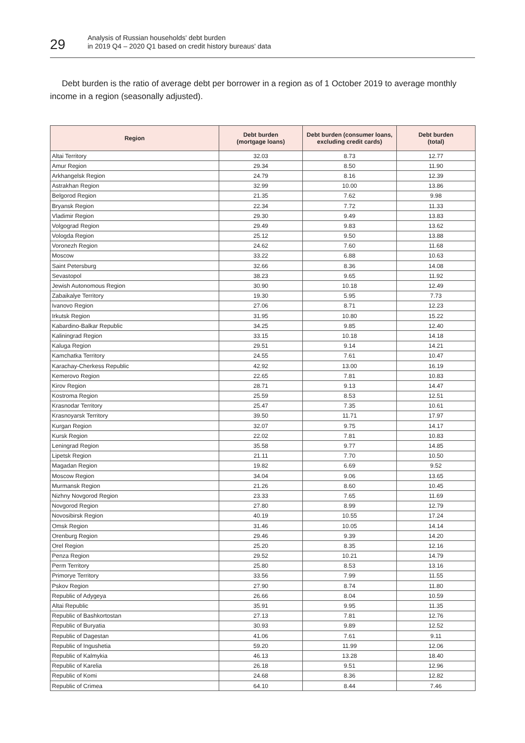29
Analysis of Russian households' debt burden
in 2019 Q4 – 2020 Q1 based on credit history bureaus' data
Debt burden is the ratio of average debt per borrower in a region as of 1 October 2019 to average monthly income in a region (seasonally adjusted).
| Region | Debt burden (mortgage loans) | Debt burden (consumer loans, excluding credit cards) | Debt burden (total) |
| --- | --- | --- | --- |
| Altai Territory | 32.03 | 8.73 | 12.77 |
| Amur Region | 29.34 | 8.50 | 11.90 |
| Arkhangelsk Region | 24.79 | 8.16 | 12.39 |
| Astrakhan Region | 32.99 | 10.00 | 13.86 |
| Belgorod Region | 21.35 | 7.62 | 9.98 |
| Bryansk Region | 22.34 | 7.72 | 11.33 |
| Vladimir Region | 29.30 | 9.49 | 13.83 |
| Volgograd Region | 29.49 | 9.83 | 13.62 |
| Vologda Region | 25.12 | 9.50 | 13.88 |
| Voronezh Region | 24.62 | 7.60 | 11.68 |
| Moscow | 33.22 | 6.88 | 10.63 |
| Saint Petersburg | 32.66 | 8.36 | 14.08 |
| Sevastopol | 38.23 | 9.65 | 11.92 |
| Jewish Autonomous Region | 30.90 | 10.18 | 12.49 |
| Zabaikalye Territory | 19.30 | 5.95 | 7.73 |
| Ivanovo Region | 27.06 | 8.71 | 12.23 |
| Irkutsk Region | 31.95 | 10.80 | 15.22 |
| Kabardino-Balkar Republic | 34.25 | 9.85 | 12.40 |
| Kaliningrad Region | 33.15 | 10.18 | 14.18 |
| Kaluga Region | 29.51 | 9.14 | 14.21 |
| Kamchatka Territory | 24.55 | 7.61 | 10.47 |
| Karachay-Cherkess Republic | 42.92 | 13.00 | 16.19 |
| Kemerovo Region | 22.65 | 7.81 | 10.83 |
| Kirov Region | 28.71 | 9.13 | 14.47 |
| Kostroma Region | 25.59 | 8.53 | 12.51 |
| Krasnodar Territory | 25.47 | 7.35 | 10.61 |
| Krasnoyarsk Territory | 39.50 | 11.71 | 17.97 |
| Kurgan Region | 32.07 | 9.75 | 14.17 |
| Kursk Region | 22.02 | 7.81 | 10.83 |
| Leningrad Region | 35.58 | 9.77 | 14.85 |
| Lipetsk Region | 21.11 | 7.70 | 10.50 |
| Magadan Region | 19.82 | 6.69 | 9.52 |
| Moscow Region | 34.04 | 9.06 | 13.65 |
| Murmansk Region | 21.26 | 8.60 | 10.45 |
| Nizhny Novgorod Region | 23.33 | 7.65 | 11.69 |
| Novgorod Region | 27.80 | 8.99 | 12.79 |
| Novosibirsk Region | 40.19 | 10.55 | 17.24 |
| Omsk Region | 31.46 | 10.05 | 14.14 |
| Orenburg Region | 29.46 | 9.39 | 14.20 |
| Orel Region | 25.20 | 8.35 | 12.16 |
| Penza Region | 29.52 | 10.21 | 14.79 |
| Perm Territory | 25.80 | 8.53 | 13.16 |
| Primorye Territory | 33.56 | 7.99 | 11.55 |
| Pskov Region | 27.90 | 8.74 | 11.80 |
| Republic of Adygeya | 26.66 | 8.04 | 10.59 |
| Altai Republic | 35.91 | 9.95 | 11.35 |
| Republic of Bashkortostan | 27.13 | 7.81 | 12.76 |
| Republic of Buryatia | 30.93 | 9.89 | 12.52 |
| Republic of Dagestan | 41.06 | 7.61 | 9.11 |
| Republic of Ingushetia | 59.20 | 11.99 | 12.06 |
| Republic of Kalmykia | 46.13 | 13.28 | 18.40 |
| Republic of Karelia | 26.18 | 9.51 | 12.96 |
| Republic of Komi | 24.68 | 8.36 | 12.82 |
| Republic of Crimea | 64.10 | 8.44 | 7.46 |